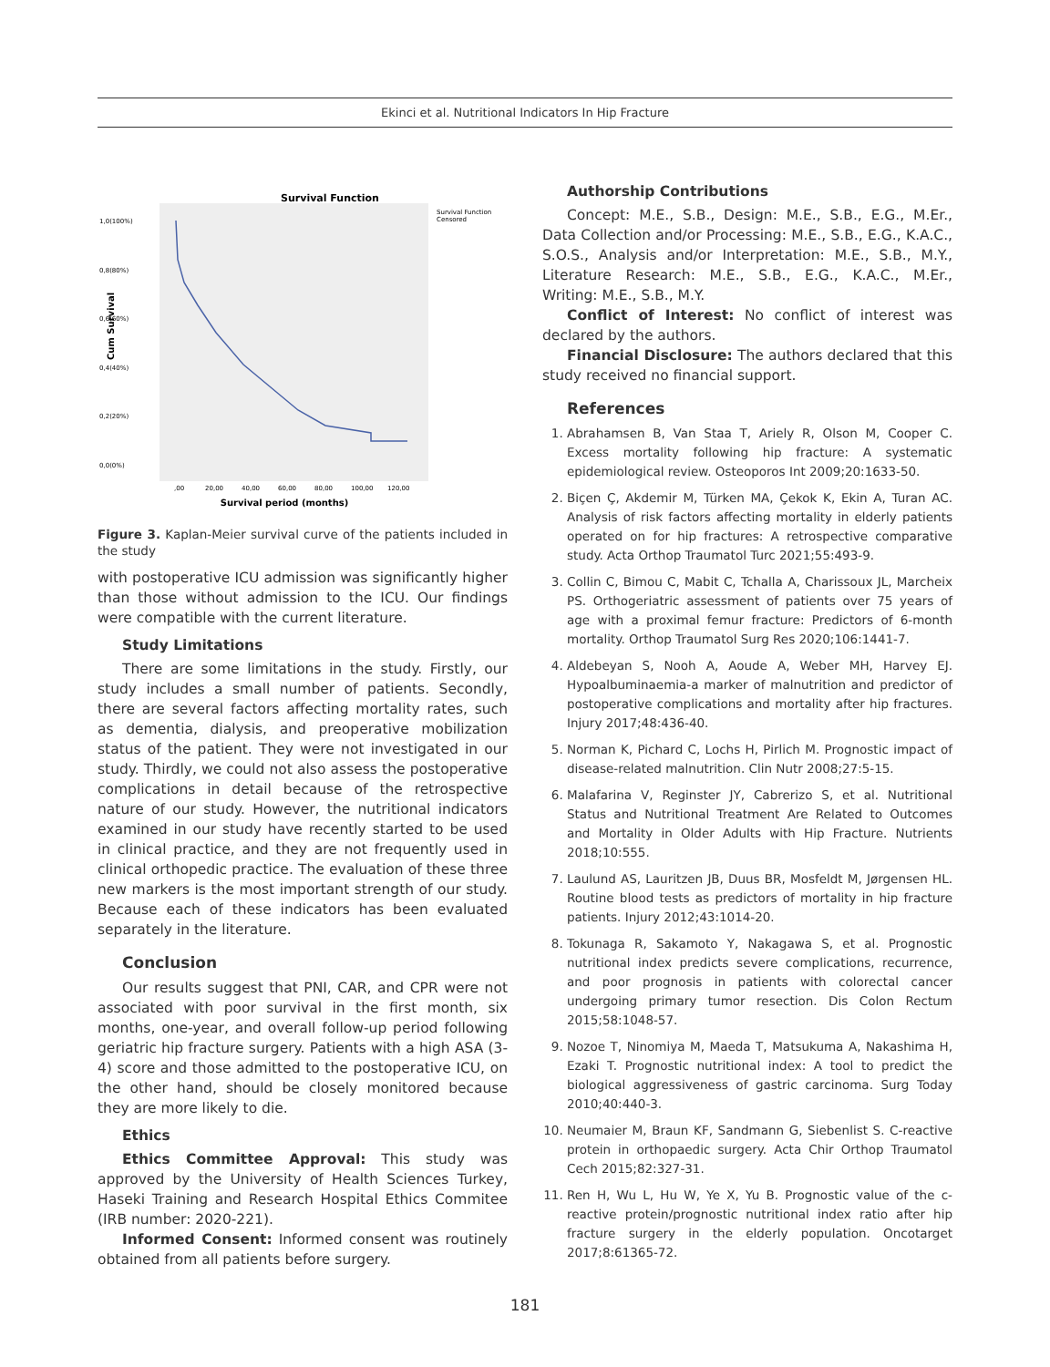Ekinci et al. Nutritional Indicators In Hip Fracture
Survival Function
Survival Function
Censored
1,0(100%)
0,8(80%)
0,6(60%)
0,4(40%)
0,2(20%)
0,0(0%)
Cum Survival
,00
20,00
40,00
60,00
80,00
100,00
120,00
Survival period (months)
Figure 3. Kaplan-Meier survival curve of the patients included in the study
with postoperative ICU admission was significantly higher than those without admission to the ICU. Our findings were compatible with the current literature.
Study Limitations
There are some limitations in the study. Firstly, our study includes a small number of patients. Secondly, there are several factors affecting mortality rates, such as dementia, dialysis, and preoperative mobilization status of the patient. They were not investigated in our study. Thirdly, we could not also assess the postoperative complications in detail because of the retrospective nature of our study. However, the nutritional indicators examined in our study have recently started to be used in clinical practice, and they are not frequently used in clinical orthopedic practice. The evaluation of these three new markers is the most important strength of our study. Because each of these indicators has been evaluated separately in the literature.
Conclusion
Our results suggest that PNI, CAR, and CPR were not associated with poor survival in the first month, six months, one-year, and overall follow-up period following geriatric hip fracture surgery. Patients with a high ASA (3-4) score and those admitted to the postoperative ICU, on the other hand, should be closely monitored because they are more likely to die.
Ethics
Ethics Committee Approval: This study was approved by the University of Health Sciences Turkey, Haseki Training and Research Hospital Ethics Commitee (IRB number: 2020-221).
Informed Consent: Informed consent was routinely obtained from all patients before surgery.
Authorship Contributions
Concept: M.E., S.B., Design: M.E., S.B., E.G., M.Er., Data Collection and/or Processing: M.E., S.B., E.G., K.A.C., S.O.S., Analysis and/or Interpretation: M.E., S.B., M.Y., Literature Research: M.E., S.B., E.G., K.A.C., M.Er., Writing: M.E., S.B., M.Y.
Conflict of Interest: No conflict of interest was declared by the authors.
Financial Disclosure: The authors declared that this study received no financial support.
References
1. Abrahamsen B, Van Staa T, Ariely R, Olson M, Cooper C. Excess mortality following hip fracture: A systematic epidemiological review. Osteoporos Int 2009;20:1633-50.
2. Biçen Ç, Akdemir M, Türken MA, Çekok K, Ekin A, Turan AC. Analysis of risk factors affecting mortality in elderly patients operated on for hip fractures: A retrospective comparative study. Acta Orthop Traumatol Turc 2021;55:493-9.
3. Collin C, Bimou C, Mabit C, Tchalla A, Charissoux JL, Marcheix PS. Orthogeriatric assessment of patients over 75 years of age with a proximal femur fracture: Predictors of 6-month mortality. Orthop Traumatol Surg Res 2020;106:1441-7.
4. Aldebeyan S, Nooh A, Aoude A, Weber MH, Harvey EJ. Hypoalbuminaemia-a marker of malnutrition and predictor of postoperative complications and mortality after hip fractures. Injury 2017;48:436-40.
5. Norman K, Pichard C, Lochs H, Pirlich M. Prognostic impact of disease-related malnutrition. Clin Nutr 2008;27:5-15.
6. Malafarina V, Reginster JY, Cabrerizo S, et al. Nutritional Status and Nutritional Treatment Are Related to Outcomes and Mortality in Older Adults with Hip Fracture. Nutrients 2018;10:555.
7. Laulund AS, Lauritzen JB, Duus BR, Mosfeldt M, Jørgensen HL. Routine blood tests as predictors of mortality in hip fracture patients. Injury 2012;43:1014-20.
8. Tokunaga R, Sakamoto Y, Nakagawa S, et al. Prognostic nutritional index predicts severe complications, recurrence, and poor prognosis in patients with colorectal cancer undergoing primary tumor resection. Dis Colon Rectum 2015;58:1048-57.
9. Nozoe T, Ninomiya M, Maeda T, Matsukuma A, Nakashima H, Ezaki T. Prognostic nutritional index: A tool to predict the biological aggressiveness of gastric carcinoma. Surg Today 2010;40:440-3.
10. Neumaier M, Braun KF, Sandmann G, Siebenlist S. C-reactive protein in orthopaedic surgery. Acta Chir Orthop Traumatol Cech 2015;82:327-31.
11. Ren H, Wu L, Hu W, Ye X, Yu B. Prognostic value of the c-reactive protein/prognostic nutritional index ratio after hip fracture surgery in the elderly population. Oncotarget 2017;8:61365-72.
181